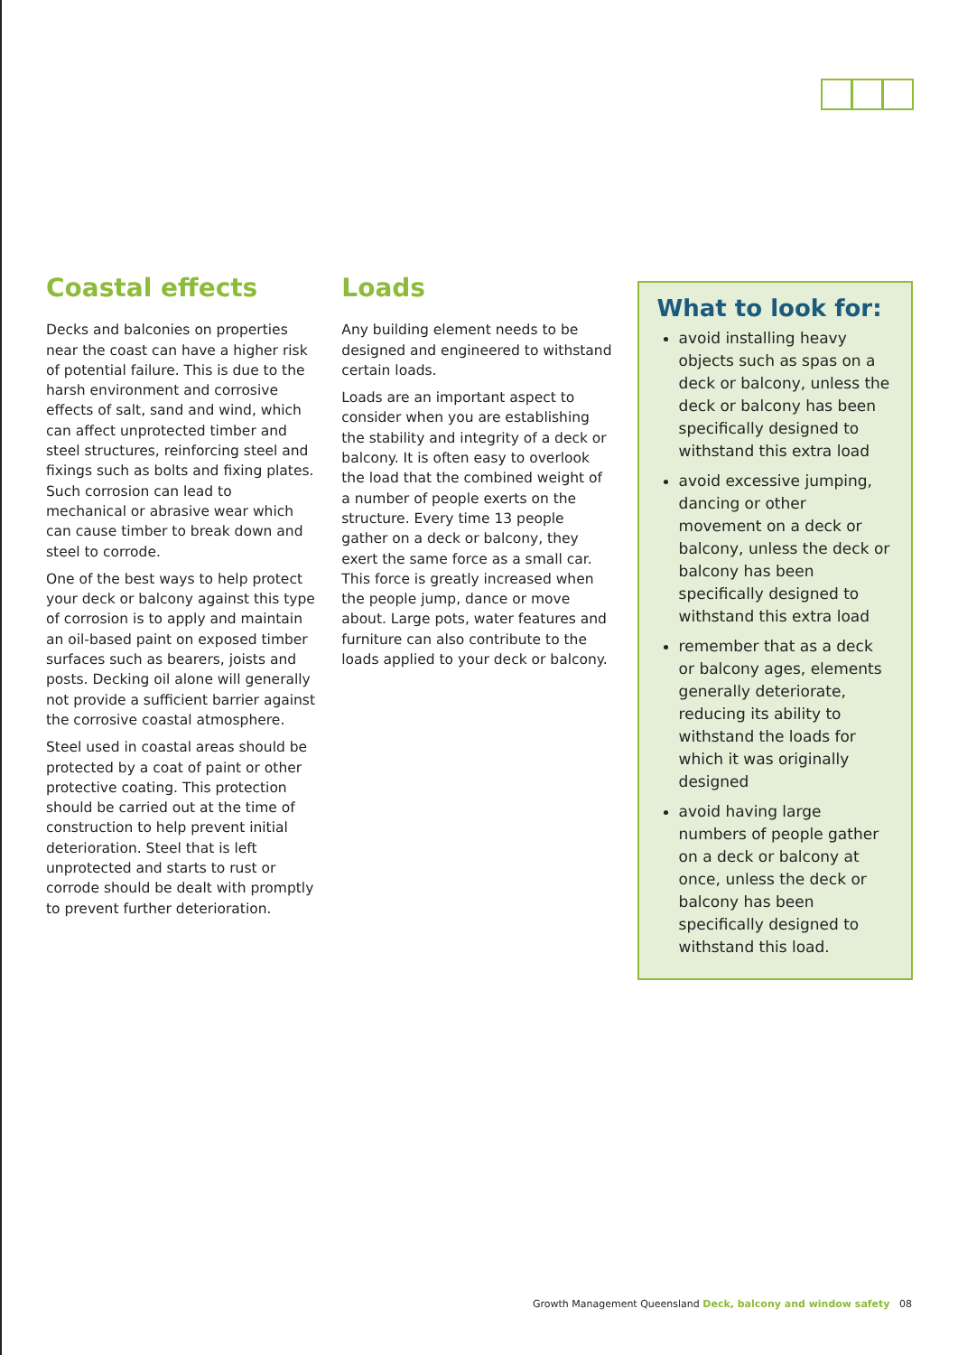Coastal effects
Decks and balconies on properties near the coast can have a higher risk of potential failure. This is due to the harsh environment and corrosive effects of salt, sand and wind, which can affect unprotected timber and steel structures, reinforcing steel and fixings such as bolts and fixing plates. Such corrosion can lead to mechanical or abrasive wear which can cause timber to break down and steel to corrode.
One of the best ways to help protect your deck or balcony against this type of corrosion is to apply and maintain an oil-based paint on exposed timber surfaces such as bearers, joists and posts. Decking oil alone will generally not provide a sufficient barrier against the corrosive coastal atmosphere.
Steel used in coastal areas should be protected by a coat of paint or other protective coating. This protection should be carried out at the time of construction to help prevent initial deterioration. Steel that is left unprotected and starts to rust or corrode should be dealt with promptly to prevent further deterioration.
Loads
Any building element needs to be designed and engineered to withstand certain loads.
Loads are an important aspect to consider when you are establishing the stability and integrity of a deck or balcony. It is often easy to overlook the load that the combined weight of a number of people exerts on the structure. Every time 13 people gather on a deck or balcony, they exert the same force as a small car. This force is greatly increased when the people jump, dance or move about. Large pots, water features and furniture can also contribute to the loads applied to your deck or balcony.
What to look for:
avoid installing heavy objects such as spas on a deck or balcony, unless the deck or balcony has been specifically designed to withstand this extra load
avoid excessive jumping, dancing or other movement on a deck or balcony, unless the deck or balcony has been specifically designed to withstand this extra load
remember that as a deck or balcony ages, elements generally deteriorate, reducing its ability to withstand the loads for which it was originally designed
avoid having large numbers of people gather on a deck or balcony at once, unless the deck or balcony has been specifically designed to withstand this load.
Growth Management Queensland Deck, balcony and window safety 08